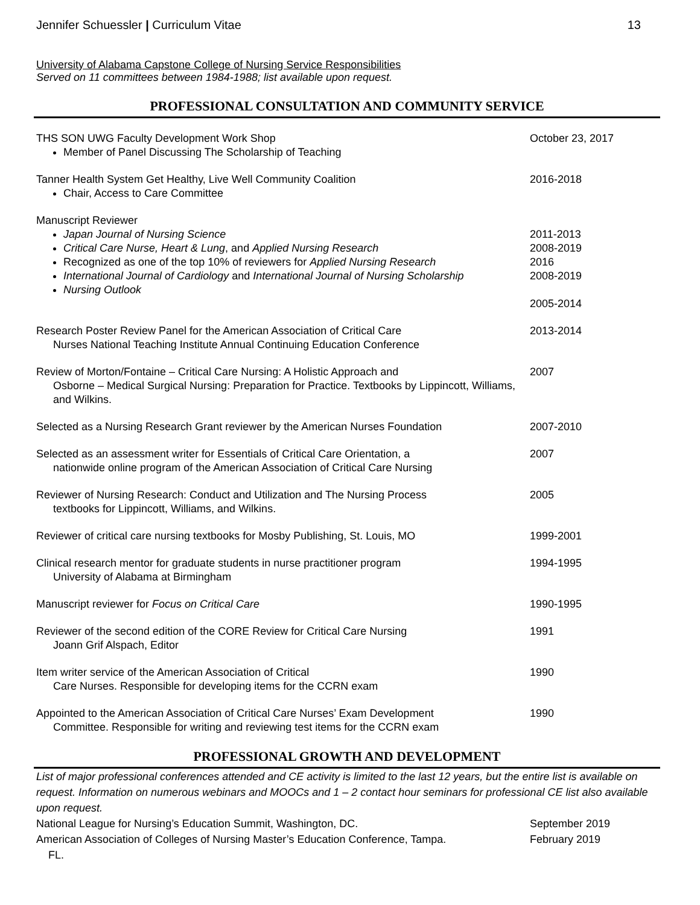Jennifer Schuessler | Curriculum Vitae 13
University of Alabama Capstone College of Nursing Service Responsibilities
Served on 11 committees between 1984-1988; list available upon request.
PROFESSIONAL CONSULTATION AND COMMUNITY SERVICE
THS SON UWG Faculty Development Work Shop
Member of Panel Discussing The Scholarship of Teaching
October 23, 2017
Tanner Health System Get Healthy, Live Well Community Coalition
Chair, Access to Care Committee
2016-2018
Manuscript Reviewer
Japan Journal of Nursing Science
Critical Care Nurse, Heart & Lung, and Applied Nursing Research
Recognized as one of the top 10% of reviewers for Applied Nursing Research
International Journal of Cardiology and International Journal of Nursing Scholarship
Nursing Outlook
2011-2013
2008-2019
2016
2008-2019
2005-2014
Research Poster Review Panel for the American Association of Critical Care
Nurses National Teaching Institute Annual Continuing Education Conference
2013-2014
Review of Morton/Fontaine – Critical Care Nursing: A Holistic Approach and
Osborne – Medical Surgical Nursing: Preparation for Practice. Textbooks by Lippincott, Williams, and Wilkins.
2007
Selected as a Nursing Research Grant reviewer by the American Nurses Foundation
2007-2010
Selected as an assessment writer for Essentials of Critical Care Orientation, a
nationwide online program of the American Association of Critical Care Nursing
2007
Reviewer of Nursing Research: Conduct and Utilization and The Nursing Process
textbooks for Lippincott, Williams, and Wilkins.
2005
Reviewer of critical care nursing textbooks for Mosby Publishing, St. Louis, MO
1999-2001
Clinical research mentor for graduate students in nurse practitioner program
University of Alabama at Birmingham
1994-1995
Manuscript reviewer for Focus on Critical Care 1990-1995
Reviewer of the second edition of the CORE Review for Critical Care Nursing
Joann Grif Alspach, Editor
1991
Item writer service of the American Association of Critical
Care Nurses. Responsible for developing items for the CCRN exam
1990
Appointed to the American Association of Critical Care Nurses’ Exam Development
Committee. Responsible for writing and reviewing test items for the CCRN exam
1990
PROFESSIONAL GROWTH AND DEVELOPMENT
List of major professional conferences attended and CE activity is limited to the last 12 years, but the entire list is available on request. Information on numerous webinars and MOOCs and 1 – 2 contact hour seminars for professional CE list also available upon request.
National League for Nursing’s Education Summit, Washington, DC. September 2019
American Association of Colleges of Nursing Master’s Education Conference, Tampa.
FL.
February 2019